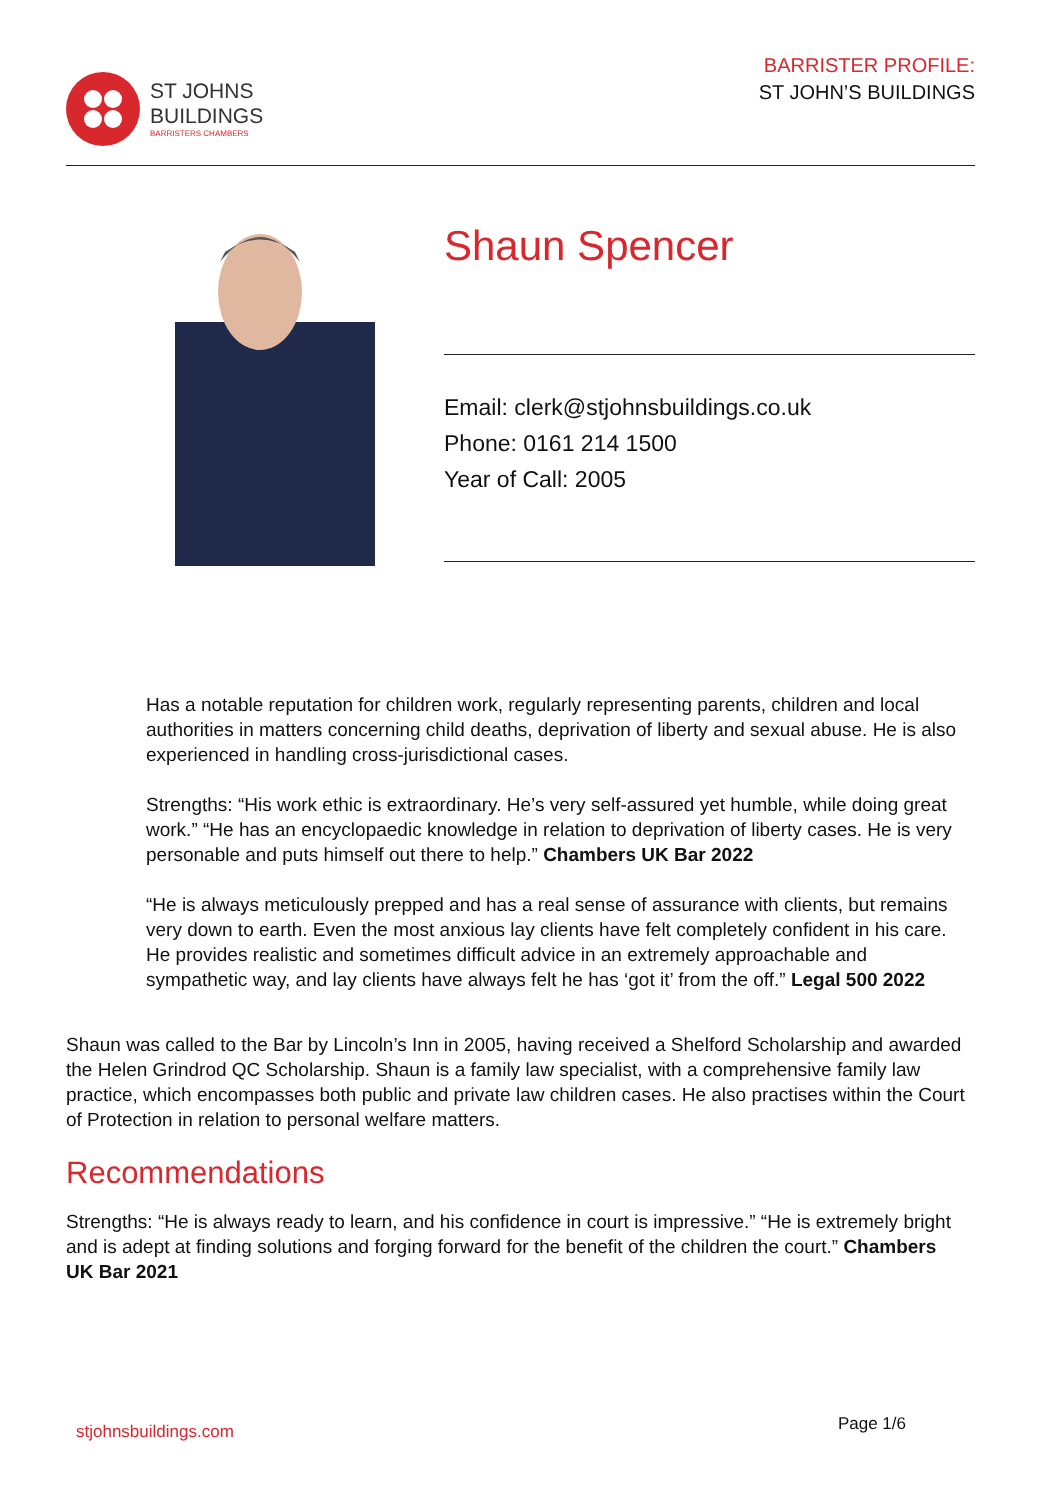ST JOHNS
BUILDINGS
BARRISTERS CHAMBERS
BARRISTER PROFILE:
ST JOHN’S BUILDINGS
Shaun Spencer
Email: clerk@stjohnsbuildings.co.uk
Phone: 0161 214 1500
Year of Call: 2005
Has a notable reputation for children work, regularly representing parents, children and local authorities in matters concerning child deaths, deprivation of liberty and sexual abuse. He is also experienced in handling cross-jurisdictional cases.
Strengths: “His work ethic is extraordinary. He’s very self-assured yet humble, while doing great work.” “He has an encyclopaedic knowledge in relation to deprivation of liberty cases. He is very personable and puts himself out there to help.” Chambers UK Bar 2022
“He is always meticulously prepped and has a real sense of assurance with clients, but remains very down to earth. Even the most anxious lay clients have felt completely confident in his care. He provides realistic and sometimes difficult advice in an extremely approachable and sympathetic way, and lay clients have always felt he has ‘got it’ from the off.” Legal 500 2022
Shaun was called to the Bar by Lincoln’s Inn in 2005, having received a Shelford Scholarship and awarded the Helen Grindrod QC Scholarship. Shaun is a family law specialist, with a comprehensive family law practice, which encompasses both public and private law children cases. He also practises within the Court of Protection in relation to personal welfare matters.
Recommendations
Strengths: “He is always ready to learn, and his confidence in court is impressive.” “He is extremely bright and is adept at finding solutions and forging forward for the benefit of the children the court.” Chambers UK Bar 2021
stjohnsbuildings.com Page 1/6